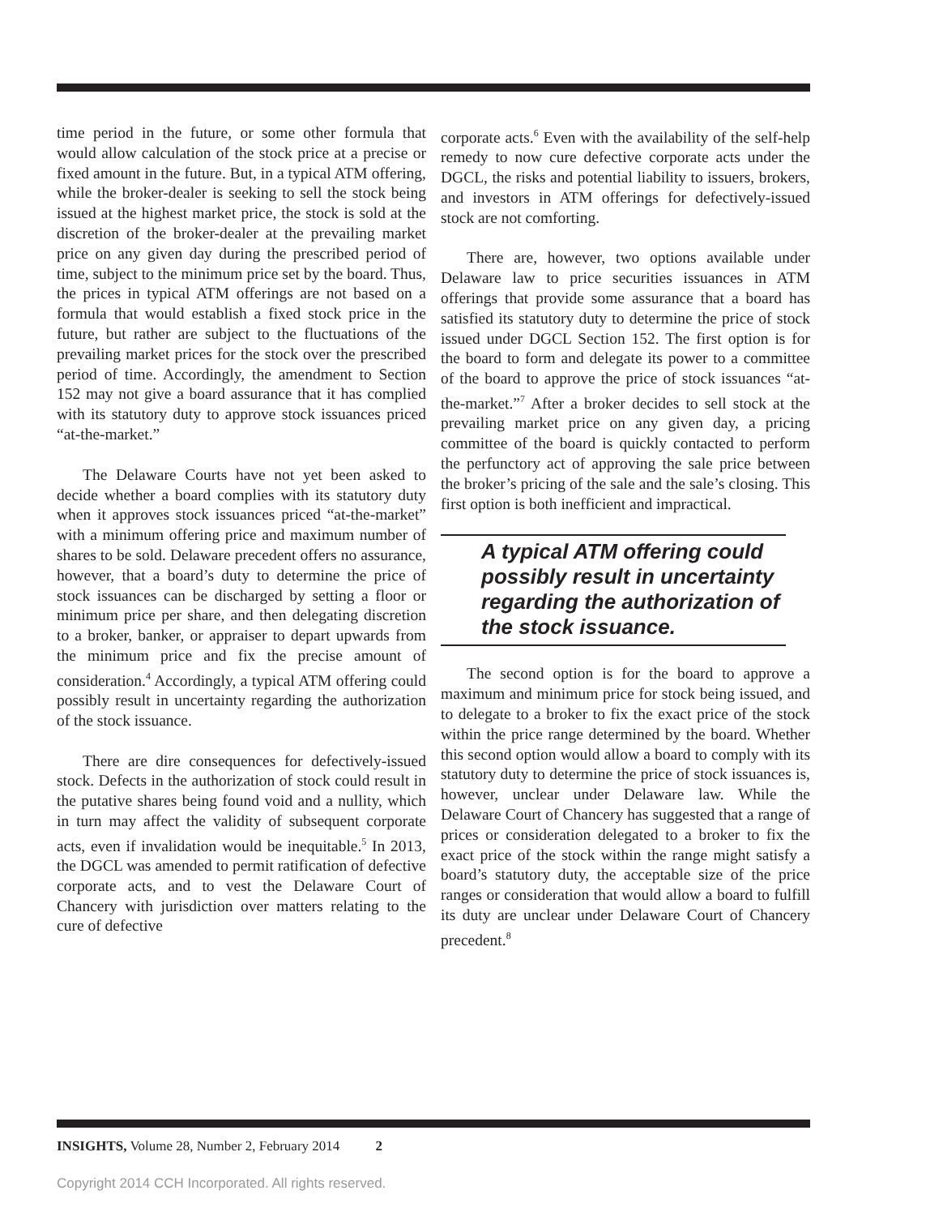time period in the future, or some other formula that would allow calculation of the stock price at a precise or fixed amount in the future. But, in a typical ATM offering, while the broker-dealer is seeking to sell the stock being issued at the highest market price, the stock is sold at the discretion of the broker-dealer at the prevailing market price on any given day during the prescribed period of time, subject to the minimum price set by the board. Thus, the prices in typical ATM offerings are not based on a formula that would establish a fixed stock price in the future, but rather are subject to the fluctuations of the prevailing market prices for the stock over the prescribed period of time. Accordingly, the amendment to Section 152 may not give a board assurance that it has complied with its statutory duty to approve stock issuances priced “at-the-market.”
The Delaware Courts have not yet been asked to decide whether a board complies with its statutory duty when it approves stock issuances priced “at-the-market” with a minimum offering price and maximum number of shares to be sold. Delaware precedent offers no assurance, however, that a board’s duty to determine the price of stock issuances can be discharged by setting a floor or minimum price per share, and then delegating discretion to a broker, banker, or appraiser to depart upwards from the minimum price and fix the precise amount of consideration.<sup>4</sup> Accordingly, a typical ATM offering could possibly result in uncertainty regarding the authorization of the stock issuance.
There are dire consequences for defectively-issued stock. Defects in the authorization of stock could result in the putative shares being found void and a nullity, which in turn may affect the validity of subsequent corporate acts, even if invalidation would be inequitable.<sup>5</sup> In 2013, the DGCL was amended to permit ratification of defective corporate acts, and to vest the Delaware Court of Chancery with jurisdiction over matters relating to the cure of defective
corporate acts.<sup>6</sup> Even with the availability of the self-help remedy to now cure defective corporate acts under the DGCL, the risks and potential liability to issuers, brokers, and investors in ATM offerings for defectively-issued stock are not comforting.
There are, however, two options available under Delaware law to price securities issuances in ATM offerings that provide some assurance that a board has satisfied its statutory duty to determine the price of stock issued under DGCL Section 152. The first option is for the board to form and delegate its power to a committee of the board to approve the price of stock issuances “at-the-market.”<sup>7</sup> After a broker decides to sell stock at the prevailing market price on any given day, a pricing committee of the board is quickly contacted to perform the perfunctory act of approving the sale price between the broker’s pricing of the sale and the sale’s closing. This first option is both inefficient and impractical.
A typical ATM offering could possibly result in uncertainty regarding the authorization of the stock issuance.
The second option is for the board to approve a maximum and minimum price for stock being issued, and to delegate to a broker to fix the exact price of the stock within the price range determined by the board. Whether this second option would allow a board to comply with its statutory duty to determine the price of stock issuances is, however, unclear under Delaware law. While the Delaware Court of Chancery has suggested that a range of prices or consideration delegated to a broker to fix the exact price of the stock within the range might satisfy a board’s statutory duty, the acceptable size of the price ranges or consideration that would allow a board to fulfill its duty are unclear under Delaware Court of Chancery precedent.<sup>8</sup>
INSIGHTS, Volume 28, Number 2, February 2014 2
Copyright 2014 CCH Incorporated. All rights reserved.